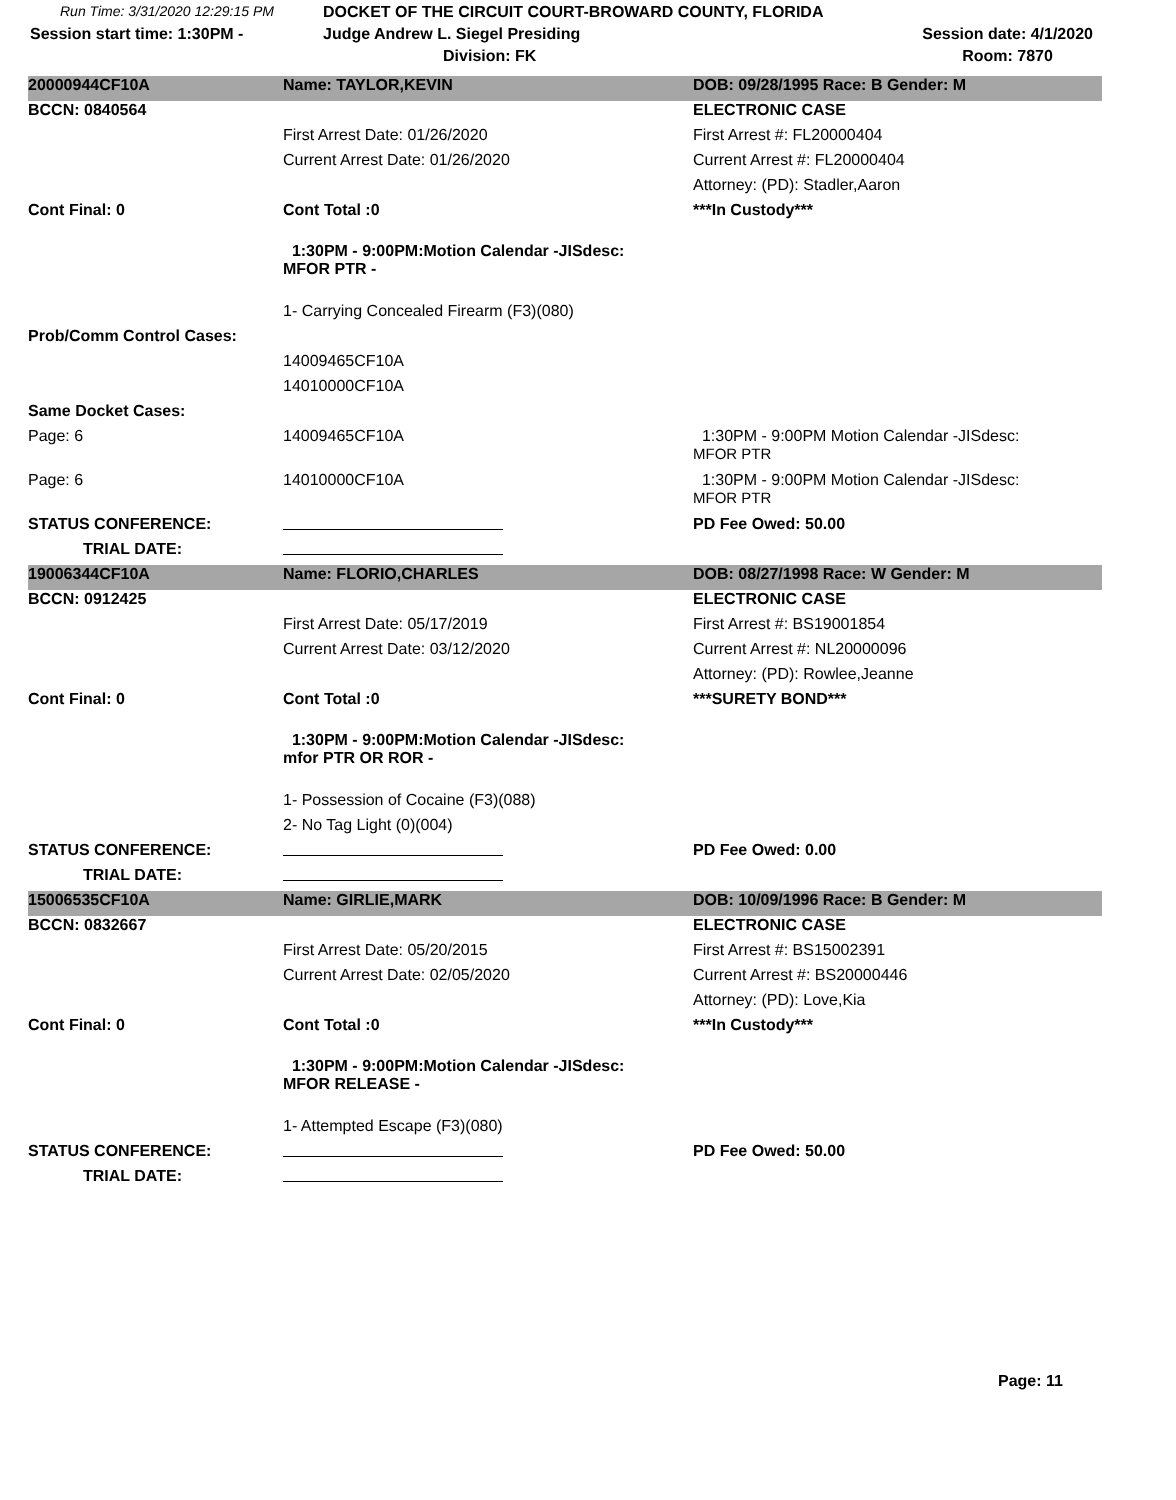| Run Time: 3/31/2020 12:29:15 PM | DOCKET OF THE CIRCUIT COURT-BROWARD COUNTY, FLORIDA | |
| Session start time: 1:30PM - | Judge Andrew L. Siegel Presiding | Session date: 4/1/2020 |
| | Division: FK | Room: 7870 |
| 20000944CF10A | Name: TAYLOR,KEVIN | DOB: 09/28/1995 Race: B Gender: M |
| BCCN: 0840564 | | ELECTRONIC CASE |
| | First Arrest Date: 01/26/2020 | First Arrest #: FL20000404 |
| | Current Arrest Date: 01/26/2020 | Current Arrest #: FL20000404 |
| | | Attorney: (PD): Stadler,Aaron |
| Cont Final: 0 | Cont Total :0 | ***In Custody*** |
| | 1:30PM - 9:00PM:Motion Calendar -JISdesc: MFOR PTR - | |
| | 1- Carrying Concealed Firearm (F3)(080) | |
| Prob/Comm Control Cases: | | |
| | 14009465CF10A | |
| | 14010000CF10A | |
| Same Docket Cases: | | |
| Page: 6 | 14009465CF10A | 1:30PM - 9:00PM Motion Calendar -JISdesc: MFOR PTR |
| Page: 6 | 14010000CF10A | 1:30PM - 9:00PM Motion Calendar -JISdesc: MFOR PTR |
| STATUS CONFERENCE: | | PD Fee Owed: 50.00 |
| TRIAL DATE: | | |
| 19006344CF10A | Name: FLORIO,CHARLES | DOB: 08/27/1998 Race: W Gender: M |
| BCCN: 0912425 | | ELECTRONIC CASE |
| | First Arrest Date: 05/17/2019 | First Arrest #: BS19001854 |
| | Current Arrest Date: 03/12/2020 | Current Arrest #: NL20000096 |
| | | Attorney: (PD): Rowlee,Jeanne |
| Cont Final: 0 | Cont Total :0 | ***SURETY BOND*** |
| | 1:30PM - 9:00PM:Motion Calendar -JISdesc: mfor PTR OR ROR - | |
| | 1- Possession of Cocaine (F3)(088) | |
| | 2- No Tag Light (0)(004) | |
| STATUS CONFERENCE: | | PD Fee Owed: 0.00 |
| TRIAL DATE: | | |
| 15006535CF10A | Name: GIRLIE,MARK | DOB: 10/09/1996 Race: B Gender: M |
| BCCN: 0832667 | | ELECTRONIC CASE |
| | First Arrest Date: 05/20/2015 | First Arrest #: BS15002391 |
| | Current Arrest Date: 02/05/2020 | Current Arrest #: BS20000446 |
| | | Attorney: (PD): Love,Kia |
| Cont Final: 0 | Cont Total :0 | ***In Custody*** |
| | 1:30PM - 9:00PM:Motion Calendar -JISdesc: MFOR RELEASE - | |
| | 1- Attempted Escape (F3)(080) | |
| STATUS CONFERENCE: | | PD Fee Owed: 50.00 |
| TRIAL DATE: | | |
Page: 11